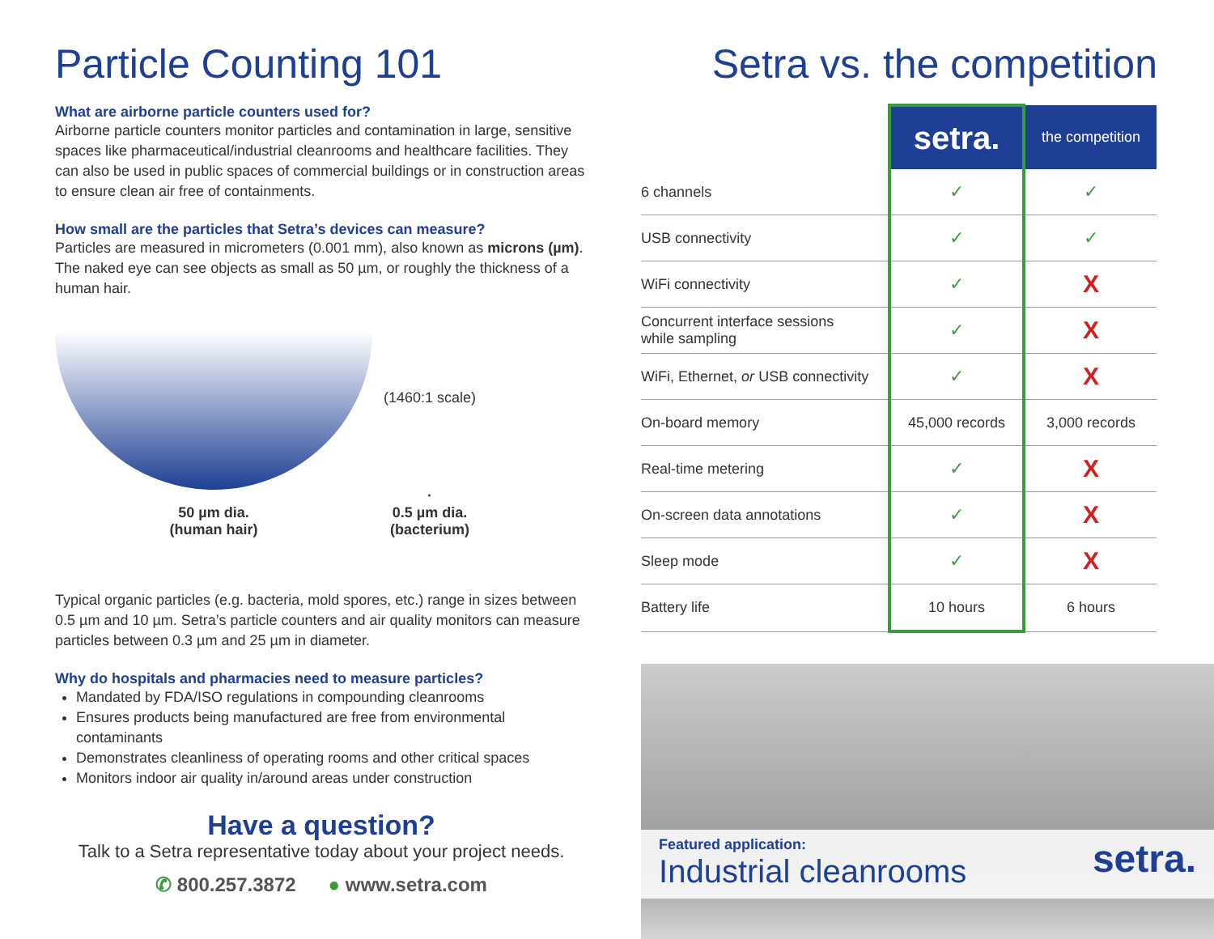Particle Counting 101
What are airborne particle counters used for?
Airborne particle counters monitor particles and contamination in large, sensitive spaces like pharmaceutical/industrial cleanrooms and healthcare facilities. They can also be used in public spaces of commercial buildings or in construction areas to ensure clean air free of containments.
How small are the particles that Setra’s devices can measure?
Particles are measured in micrometers (0.001 mm), also known as microns (µm). The naked eye can see objects as small as 50 µm, or roughly the thickness of a human hair.
50 µm dia.
(human hair)
(1460:1 scale)
·
0.5 µm dia.
(bacterium)
Typical organic particles (e.g. bacteria, mold spores, etc.) range in sizes between 0.5 µm and 10 µm. Setra’s particle counters and air quality monitors can measure particles between 0.3 µm and 25 µm in diameter.
Why do hospitals and pharmacies need to measure particles?
Mandated by FDA/ISO regulations in compounding cleanrooms
Ensures products being manufactured are free from environmental contaminants
Demonstrates cleanliness of operating rooms and other critical spaces
Monitors indoor air quality in/around areas under construction
Have a question?
Talk to a Setra representative today about your project needs.
✆ 800.257.3872 ● www.setra.com
Setra vs. the competition
| | setra. | the competition |
| 6 channels | ✓ | ✓ |
| USB connectivity | ✓ | ✓ |
| WiFi connectivity | ✓ | X |
| Concurrent interface sessions while sampling | ✓ | X |
| WiFi, Ethernet, or USB connectivity | ✓ | X |
| On-board memory | 45,000 records | 3,000 records |
| Real-time metering | ✓ | X |
| On-screen data annotations | ✓ | X |
| Sleep mode | ✓ | X |
| Battery life | 10 hours | 6 hours |
Featured application:
Industrial cleanrooms
setra.